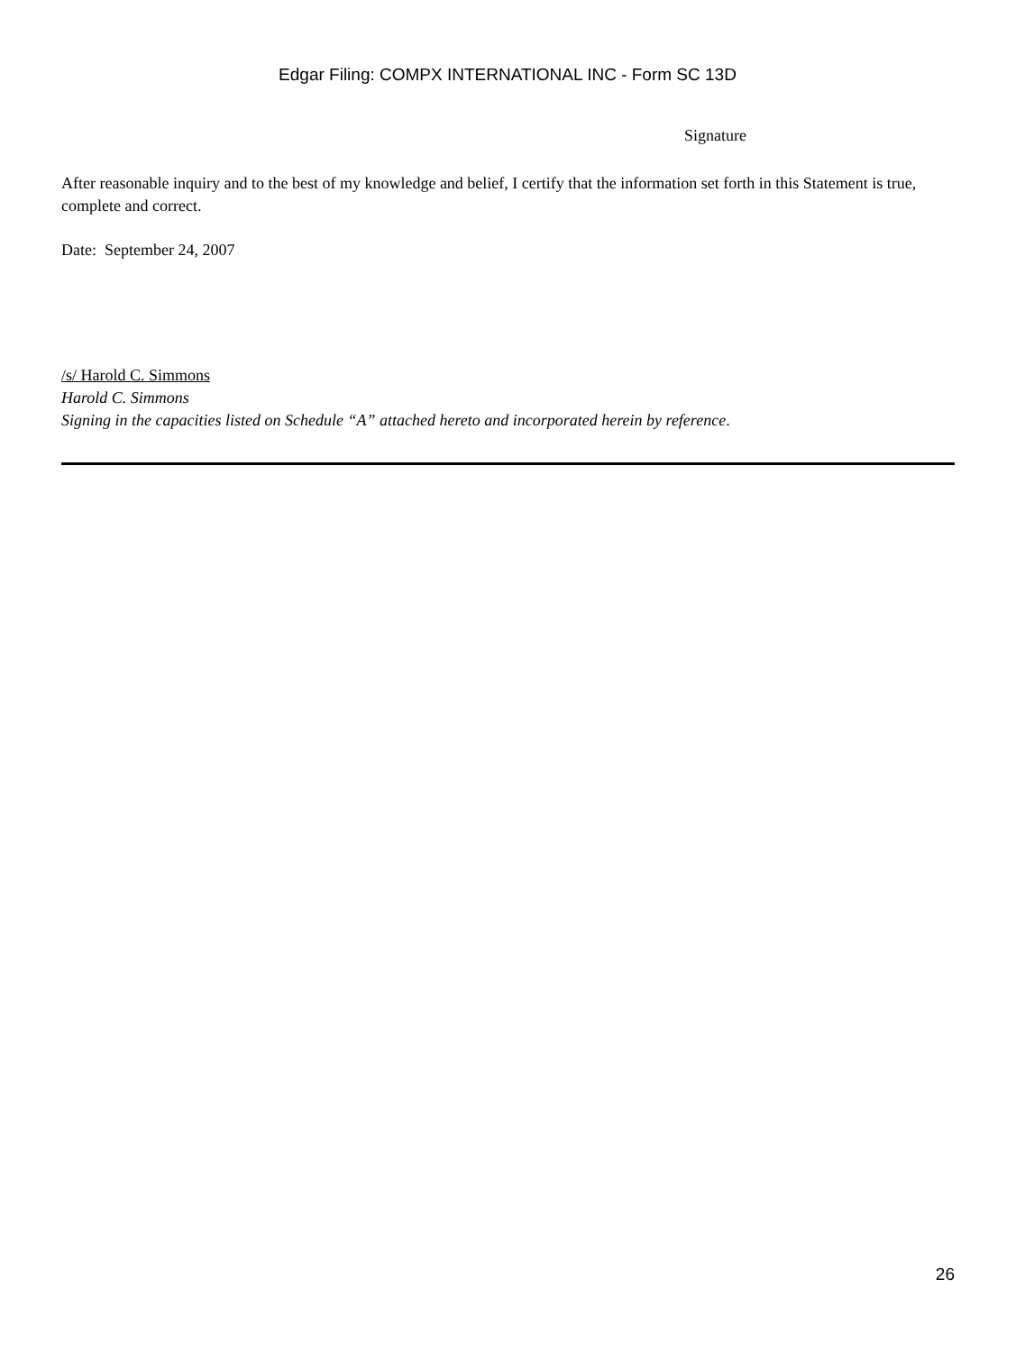Edgar Filing: COMPX INTERNATIONAL INC - Form SC 13D
Signature
After reasonable inquiry and to the best of my knowledge and belief, I certify that the information set forth in this Statement is true, complete and correct.
Date: September 24, 2007
/s/ Harold C. Simmons
Harold C. Simmons
Signing in the capacities listed on Schedule “A” attached hereto and incorporated herein by reference.
26